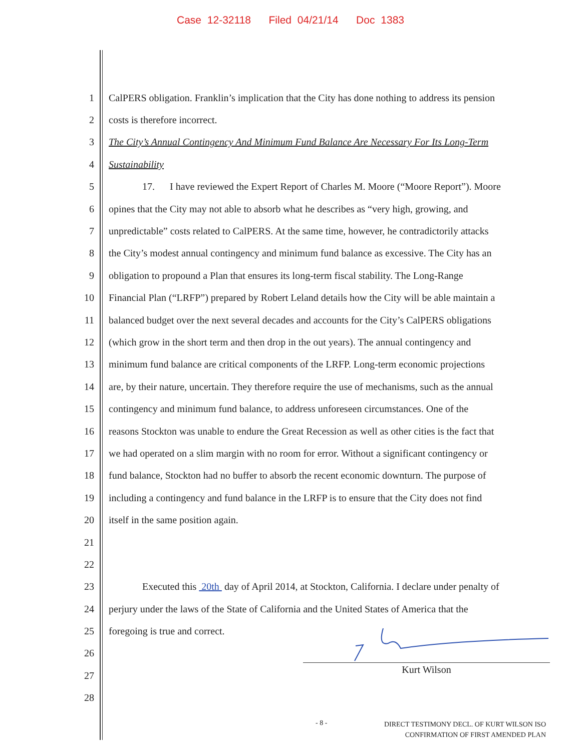Case 12-32118 Filed 04/21/14 Doc 1383
1 CalPERS obligation. Franklin’s implication that the City has done nothing to address its pension
2 costs is therefore incorrect.
3 The City’s Annual Contingency And Minimum Fund Balance Are Necessary For Its Long-Term
4 Sustainability
5 17. I have reviewed the Expert Report of Charles M. Moore (“Moore Report”). Moore
6 opines that the City may not able to absorb what he describes as “very high, growing, and
7 unpredictable” costs related to CalPERS. At the same time, however, he contradictorily attacks
8 the City’s modest annual contingency and minimum fund balance as excessive. The City has an
9 obligation to propound a Plan that ensures its long-term fiscal stability. The Long-Range
10 Financial Plan (“LRFP”) prepared by Robert Leland details how the City will be able maintain a
11 balanced budget over the next several decades and accounts for the City’s CalPERS obligations
12 (which grow in the short term and then drop in the out years). The annual contingency and
13 minimum fund balance are critical components of the LRFP. Long-term economic projections
14 are, by their nature, uncertain. They therefore require the use of mechanisms, such as the annual
15 contingency and minimum fund balance, to address unforeseen circumstances. One of the
16 reasons Stockton was unable to endure the Great Recession as well as other cities is the fact that
17 we had operated on a slim margin with no room for error. Without a significant contingency or
18 fund balance, Stockton had no buffer to absorb the recent economic downturn. The purpose of
19 including a contingency and fund balance in the LRFP is to ensure that the City does not find
20 itself in the same position again.
21
22
23 Executed this 20th day of April 2014, at Stockton, California. I declare under penalty of
24 perjury under the laws of the State of California and the United States of America that the
25 foregoing is true and correct.
26
27
28
Kurt Wilson
- 8 - DIRECT TESTIMONY DECL. OF KURT WILSON ISO
CONFIRMATION OF FIRST AMENDED PLAN